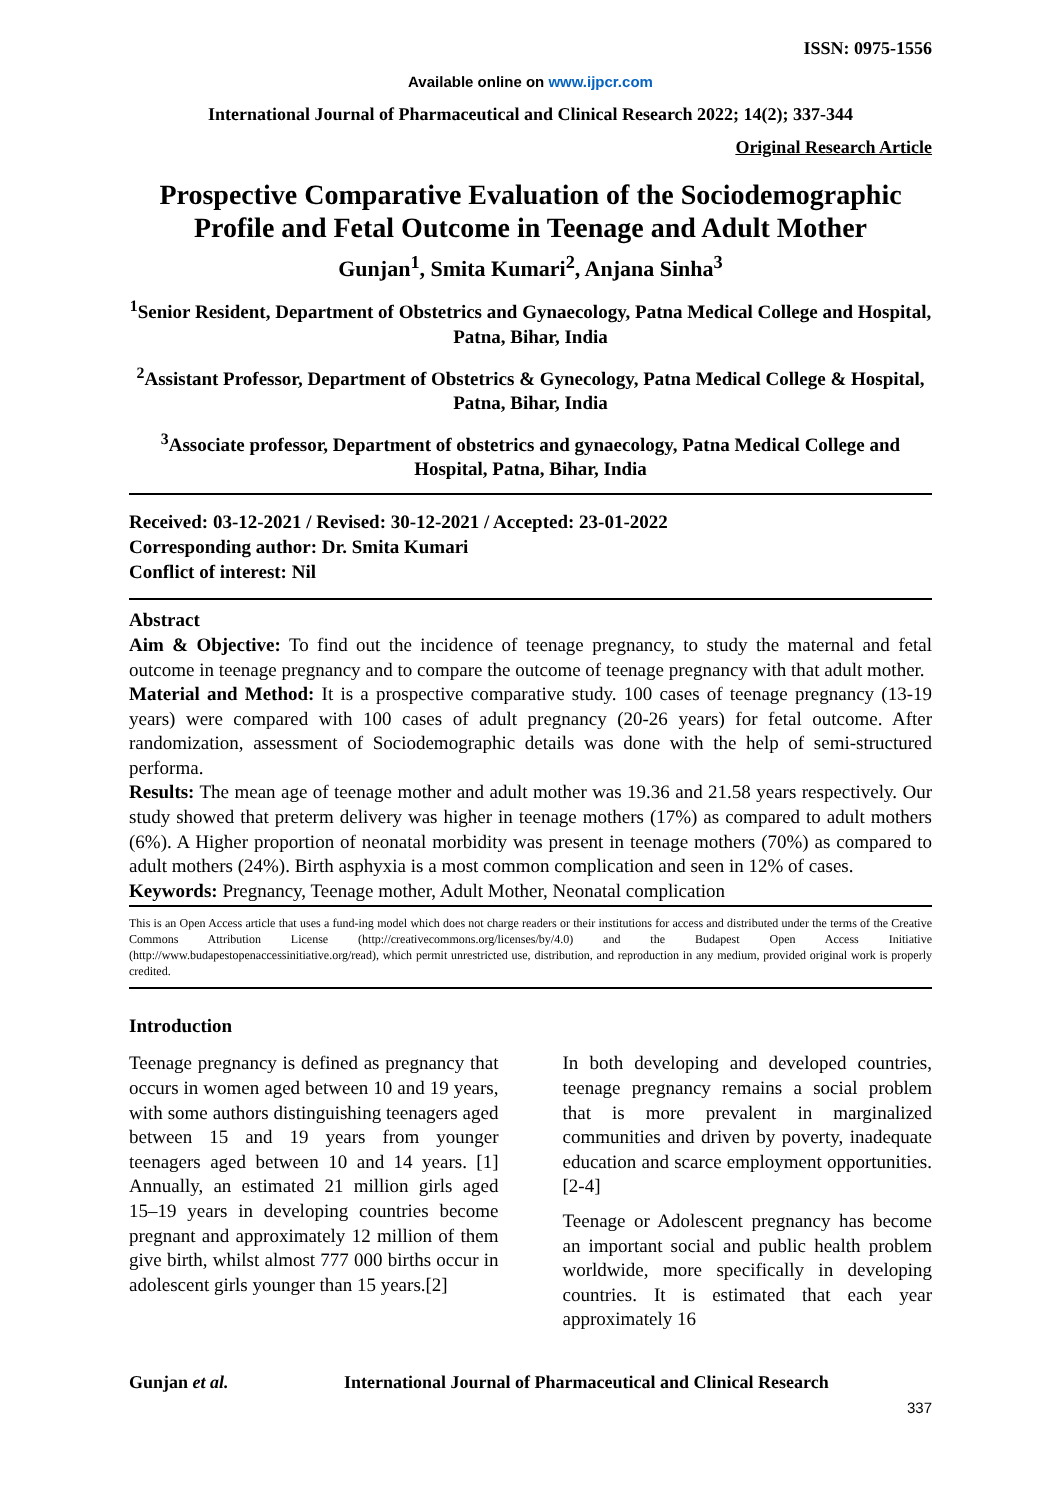ISSN: 0975-1556
Available online on www.ijpcr.com
International Journal of Pharmaceutical and Clinical Research 2022; 14(2); 337-344
Original Research Article
Prospective Comparative Evaluation of the Sociodemographic Profile and Fetal Outcome in Teenage and Adult Mother
Gunjan<sup>1</sup>, Smita Kumari<sup>2</sup>, Anjana Sinha<sup>3</sup>
<sup>1</sup> Senior Resident, Department of Obstetrics and Gynaecology, Patna Medical College and Hospital, Patna, Bihar, India
<sup>2</sup> Assistant Professor, Department of Obstetrics & Gynecology, Patna Medical College & Hospital, Patna, Bihar, India
<sup>3</sup> Associate professor, Department of obstetrics and gynaecology, Patna Medical College and Hospital, Patna, Bihar, India
Received: 03-12-2021 / Revised: 30-12-2021 / Accepted: 23-01-2022
Corresponding author: Dr. Smita Kumari
Conflict of interest: Nil
Abstract
Aim & Objective: To find out the incidence of teenage pregnancy, to study the maternal and fetal outcome in teenage pregnancy and to compare the outcome of teenage pregnancy with that adult mother.
Material and Method: It is a prospective comparative study. 100 cases of teenage pregnancy (13-19 years) were compared with 100 cases of adult pregnancy (20-26 years) for fetal outcome. After randomization, assessment of Sociodemographic details was done with the help of semi-structured performa.
Results: The mean age of teenage mother and adult mother was 19.36 and 21.58 years respectively. Our study showed that preterm delivery was higher in teenage mothers (17%) as compared to adult mothers (6%). A Higher proportion of neonatal morbidity was present in teenage mothers (70%) as compared to adult mothers (24%). Birth asphyxia is a most common complication and seen in 12% of cases.
Keywords: Pregnancy, Teenage mother, Adult Mother, Neonatal complication
This is an Open Access article that uses a fund-ing model which does not charge readers or their institutions for access and distributed under the terms of the Creative Commons Attribution License (http://creativecommons.org/licenses/by/4.0) and the Budapest Open Access Initiative (http://www.budapestopenaccessinitiative.org/read), which permit unrestricted use, distribution, and reproduction in any medium, provided original work is properly credited.
Introduction
Teenage pregnancy is defined as pregnancy that occurs in women aged between 10 and 19 years, with some authors distinguishing teenagers aged between 15 and 19 years from younger teenagers aged between 10 and 14 years. [1] Annually, an estimated 21 million girls aged 15–19 years in developing countries become pregnant and approximately 12 million of them give birth, whilst almost 777 000 births occur in adolescent girls younger than 15 years.[2]
In both developing and developed countries, teenage pregnancy remains a social problem that is more prevalent in marginalized communities and driven by poverty, inadequate education and scarce employment opportunities. [2-4]
Teenage or Adolescent pregnancy has become an important social and public health problem worldwide, more specifically in developing countries. It is estimated that each year approximately 16
Gunjan et al. International Journal of Pharmaceutical and Clinical Research
337